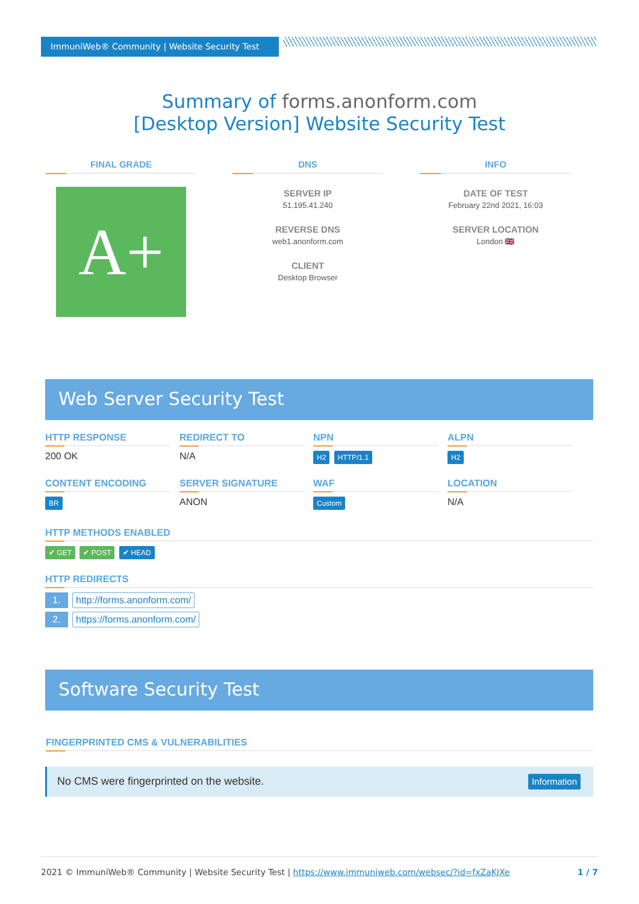ImmuniWeb® Community | Website Security Test
Summary of forms.anonform.com
[Desktop Version] Website Security Test
FINAL GRADE
A+
DNS
SERVER IP
51.195.41.240
REVERSE DNS
web1.anonform.com
CLIENT
Desktop Browser
INFO
DATE OF TEST
February 22nd 2021, 16:03
SERVER LOCATION
London 🇬🇧
Web Server Security Test
HTTP RESPONSE
200 OK
REDIRECT TO
N/A
NPN
H2 HTTP/1.1
ALPN
H2
CONTENT ENCODING
BR
SERVER SIGNATURE
ANON
WAF
Custom
LOCATION
N/A
HTTP METHODS ENABLED
✔ GET ✔ POST ✔ HEAD
HTTP REDIRECTS
1. http://forms.anonform.com/
2. https://forms.anonform.com/
Software Security Test
FINGERPRINTED CMS & VULNERABILITIES
No CMS were fingerprinted on the website. Information
2021 © ImmuniWeb® Community | Website Security Test | https://www.immuniweb.com/websec/?id=fxZaKJXe 1 / 7